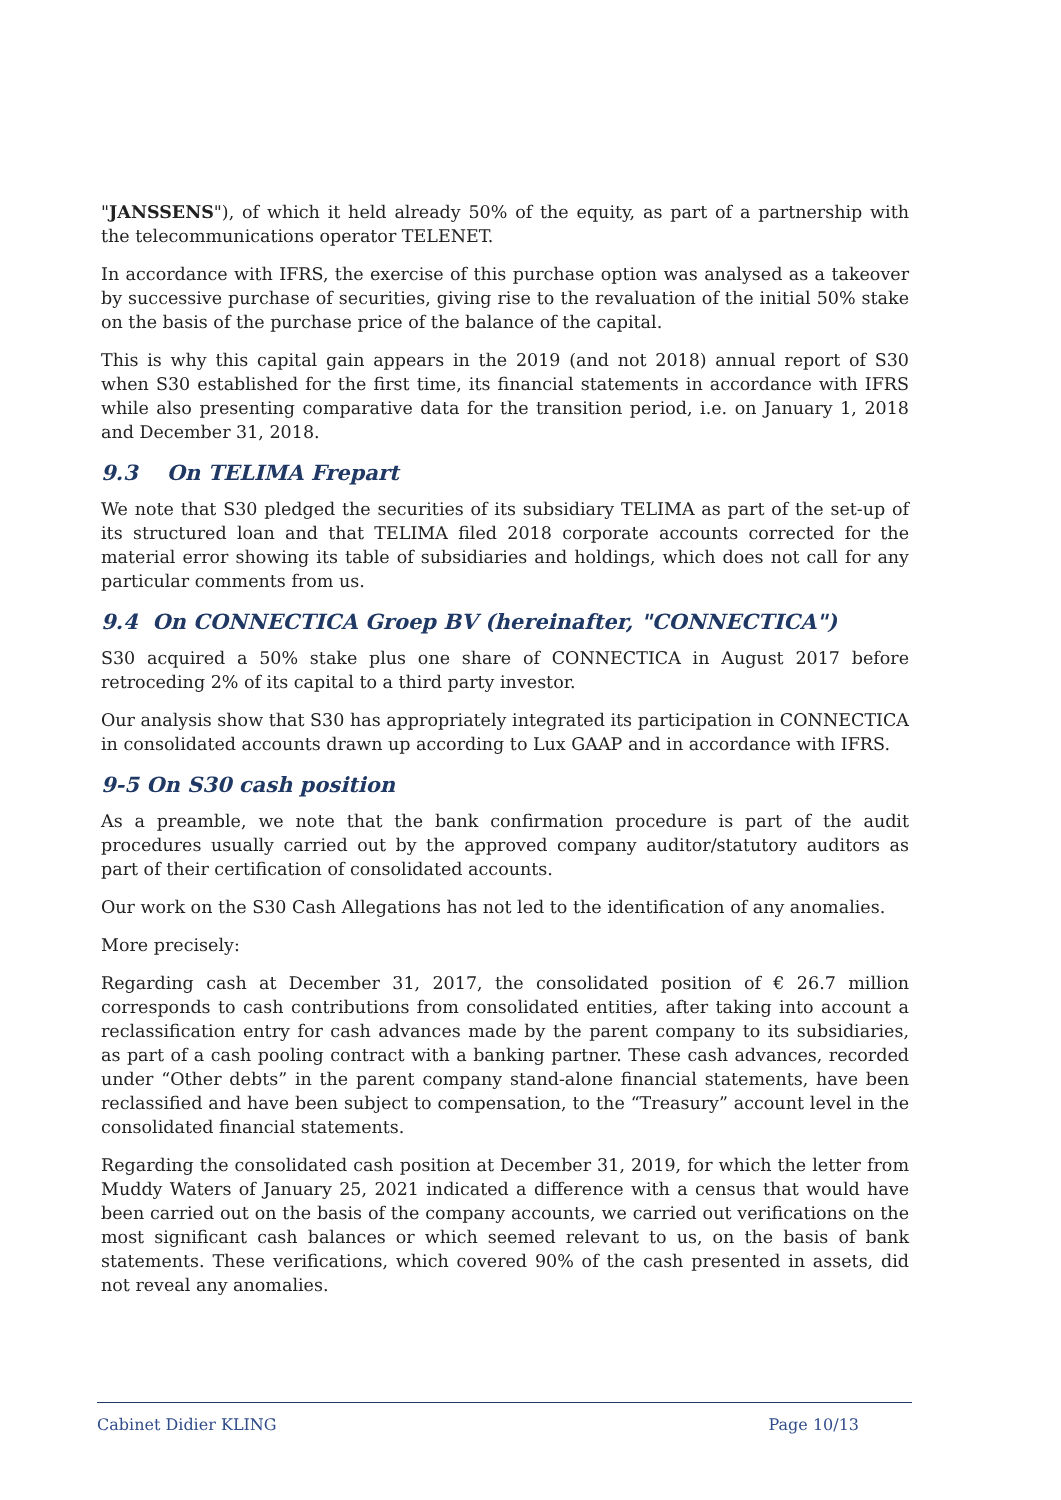"JANSSENS"), of which it held already 50% of the equity, as part of a partnership with the telecommunications operator TELENET.
In accordance with IFRS, the exercise of this purchase option was analysed as a takeover by successive purchase of securities, giving rise to the revaluation of the initial 50% stake on the basis of the purchase price of the balance of the capital.
This is why this capital gain appears in the 2019 (and not 2018) annual report of S30 when S30 established for the first time, its financial statements in accordance with IFRS while also presenting comparative data for the transition period, i.e. on January 1, 2018 and December 31, 2018.
9.3 On TELIMA Frepart
We note that S30 pledged the securities of its subsidiary TELIMA as part of the set-up of its structured loan and that TELIMA filed 2018 corporate accounts corrected for the material error showing its table of subsidiaries and holdings, which does not call for any particular comments from us.
9.4 On CONNECTICA Groep BV (hereinafter, "CONNECTICA")
S30 acquired a 50% stake plus one share of CONNECTICA in August 2017 before retroceding 2% of its capital to a third party investor.
Our analysis show that S30 has appropriately integrated its participation in CONNECTICA in consolidated accounts drawn up according to Lux GAAP and in accordance with IFRS.
9-5 On S30 cash position
As a preamble, we note that the bank confirmation procedure is part of the audit procedures usually carried out by the approved company auditor/statutory auditors as part of their certification of consolidated accounts.
Our work on the S30 Cash Allegations has not led to the identification of any anomalies.
More precisely:
Regarding cash at December 31, 2017, the consolidated position of € 26.7 million corresponds to cash contributions from consolidated entities, after taking into account a reclassification entry for cash advances made by the parent company to its subsidiaries, as part of a cash pooling contract with a banking partner. These cash advances, recorded under “Other debts” in the parent company stand-alone financial statements, have been reclassified and have been subject to compensation, to the “Treasury” account level in the consolidated financial statements.
Regarding the consolidated cash position at December 31, 2019, for which the letter from Muddy Waters of January 25, 2021 indicated a difference with a census that would have been carried out on the basis of the company accounts, we carried out verifications on the most significant cash balances or which seemed relevant to us, on the basis of bank statements. These verifications, which covered 90% of the cash presented in assets, did not reveal any anomalies.
Cabinet Didier KLING Page 10/13